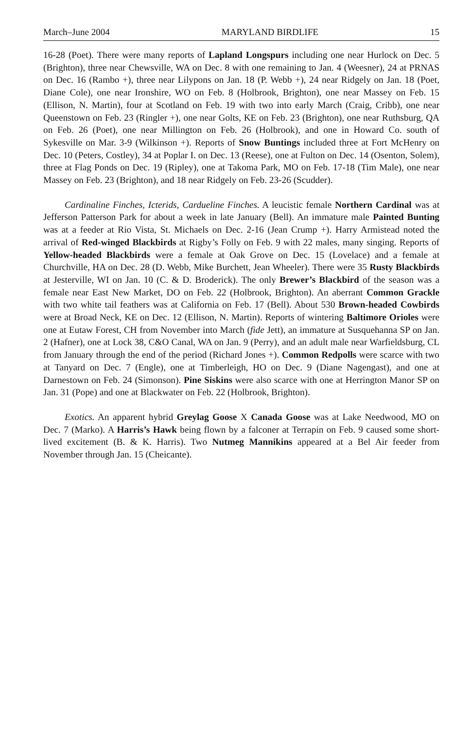March–June 2004 MARYLAND BIRDLIFE 15
16-28 (Poet). There were many reports of Lapland Longspurs including one near Hurlock on Dec. 5 (Brighton), three near Chewsville, WA on Dec. 8 with one remaining to Jan. 4 (Weesner), 24 at PRNAS on Dec. 16 (Rambo +), three near Lilypons on Jan. 18 (P. Webb +), 24 near Ridgely on Jan. 18 (Poet, Diane Cole), one near Ironshire, WO on Feb. 8 (Holbrook, Brighton), one near Massey on Feb. 15 (Ellison, N. Martin), four at Scotland on Feb. 19 with two into early March (Craig, Cribb), one near Queenstown on Feb. 23 (Ringler +), one near Golts, KE on Feb. 23 (Brighton), one near Ruthsburg, QA on Feb. 26 (Poet), one near Millington on Feb. 26 (Holbrook), and one in Howard Co. south of Sykesville on Mar. 3-9 (Wilkinson +). Reports of Snow Buntings included three at Fort McHenry on Dec. 10 (Peters, Costley), 34 at Poplar I. on Dec. 13 (Reese), one at Fulton on Dec. 14 (Osenton, Solem), three at Flag Ponds on Dec. 19 (Ripley), one at Takoma Park, MO on Feb. 17-18 (Tim Male), one near Massey on Feb. 23 (Brighton), and 18 near Ridgely on Feb. 23-26 (Scudder).
Cardinaline Finches, Icterids, Cardueline Finches. A leucistic female Northern Cardinal was at Jefferson Patterson Park for about a week in late January (Bell). An immature male Painted Bunting was at a feeder at Rio Vista, St. Michaels on Dec. 2-16 (Jean Crump +). Harry Armistead noted the arrival of Red-winged Blackbirds at Rigby’s Folly on Feb. 9 with 22 males, many singing. Reports of Yellow-headed Blackbirds were a female at Oak Grove on Dec. 15 (Lovelace) and a female at Churchville, HA on Dec. 28 (D. Webb, Mike Burchett, Jean Wheeler). There were 35 Rusty Blackbirds at Jesterville, WI on Jan. 10 (C. & D. Broderick). The only Brewer’s Blackbird of the season was a female near East New Market, DO on Feb. 22 (Holbrook, Brighton). An aberrant Common Grackle with two white tail feathers was at California on Feb. 17 (Bell). About 530 Brown-headed Cowbirds were at Broad Neck, KE on Dec. 12 (Ellison, N. Martin). Reports of wintering Baltimore Orioles were one at Eutaw Forest, CH from November into March (fide Jett), an immature at Susquehanna SP on Jan. 2 (Hafner), one at Lock 38, C&O Canal, WA on Jan. 9 (Perry), and an adult male near Warfieldsburg, CL from January through the end of the period (Richard Jones +). Common Redpolls were scarce with two at Tanyard on Dec. 7 (Engle), one at Timberleigh, HO on Dec. 9 (Diane Nagengast), and one at Darnestown on Feb. 24 (Simonson). Pine Siskins were also scarce with one at Herrington Manor SP on Jan. 31 (Pope) and one at Blackwater on Feb. 22 (Holbrook, Brighton).
Exotics. An apparent hybrid Greylag Goose X Canada Goose was at Lake Needwood, MO on Dec. 7 (Marko). A Harris’s Hawk being flown by a falconer at Terrapin on Feb. 9 caused some short-lived excitement (B. & K. Harris). Two Nutmeg Mannikins appeared at a Bel Air feeder from November through Jan. 15 (Cheicante).